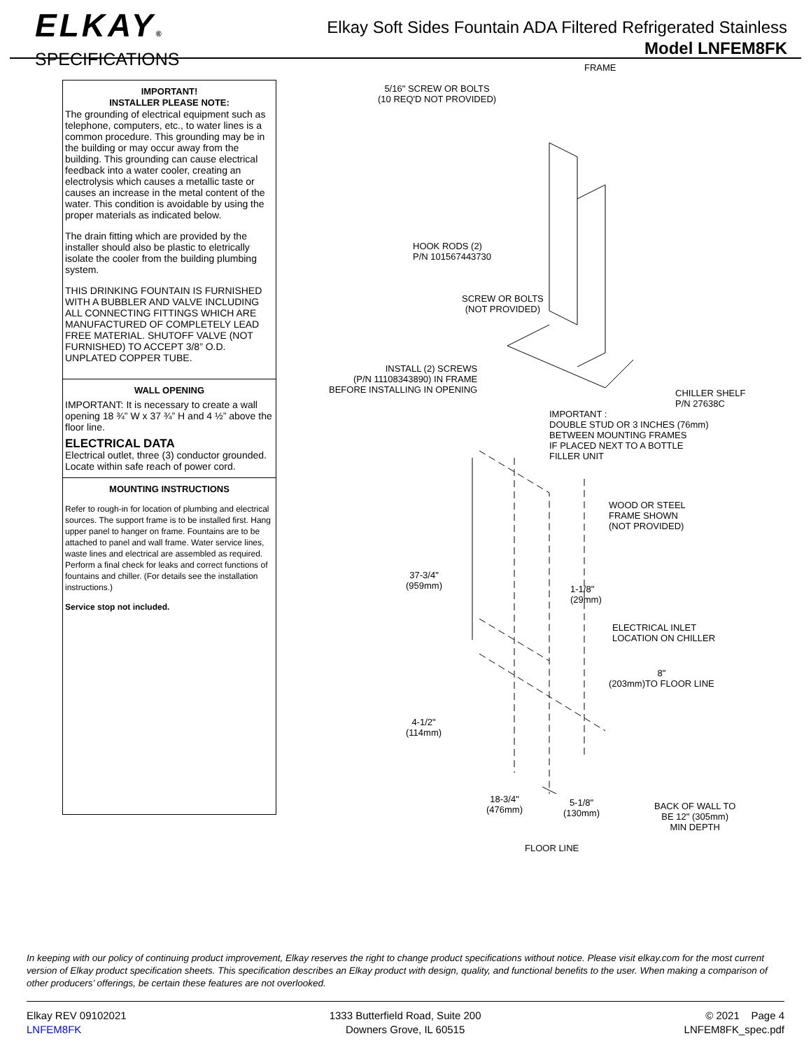ELKAY®
SPECIFICATIONS
Elkay Soft Sides Fountain ADA Filtered Refrigerated Stainless
Model LNFEM8FK
IMPORTANT!
INSTALLER PLEASE NOTE:
The grounding of electrical equipment such as telephone, computers, etc., to water lines is a common procedure. This grounding may be in the building or may occur away from the building. This grounding can cause electrical feedback into a water cooler, creating an electrolysis which causes a metallic taste or causes an increase in the metal content of the water. This condition is avoidable by using the proper materials as indicated below.
The drain fitting which are provided by the installer should also be plastic to eletrically isolate the cooler from the building plumbing system.
THIS DRINKING FOUNTAIN IS FURNISHED WITH A BUBBLER AND VALVE INCLUDING ALL CONNECTING FITTINGS WHICH ARE MANUFACTURED OF COMPLETELY LEAD FREE MATERIAL. SHUTOFF VALVE (NOT FURNISHED) TO ACCEPT 3/8” O.D. UNPLATED COPPER TUBE.
WALL OPENING
IMPORTANT: It is necessary to create a wall opening 18 ¾” W x 37 ¾” H and 4 ½” above the floor line.
ELECTRICAL DATA
Electrical outlet, three (3) conductor grounded. Locate within safe reach of power cord.
MOUNTING INSTRUCTIONS
Refer to rough-in for location of plumbing and electrical sources. The support frame is to be installed first. Hang upper panel to hanger on frame. Fountains are to be attached to panel and wall frame. Water service lines, waste lines and electrical are assembled as required. Perform a final check for leaks and correct functions of fountains and chiller. (For details see the installation instructions.)
Service stop not included.
FRAME
5/16" SCREW OR BOLTS
(10 REQ'D NOT PROVIDED)
HOOK RODS (2)
P/N 101567443730
SCREW OR BOLTS
(NOT PROVIDED)
INSTALL (2) SCREWS
(P/N 11108343890) IN FRAME
BEFORE INSTALLING IN OPENING
CHILLER SHELF
P/N 27638C
IMPORTANT :
DOUBLE STUD OR 3 INCHES (76mm)
BETWEEN MOUNTING FRAMES
IF PLACED NEXT TO A BOTTLE
FILLER UNIT
WOOD OR STEEL
FRAME SHOWN
(NOT PROVIDED)
37-3/4"
(959mm)
1-1/8"
(29mm)
ELECTRICAL INLET
LOCATION ON CHILLER
8"
(203mm)TO FLOOR LINE
4-1/2"
(114mm)
18-3/4"
(476mm)
5-1/8"
(130mm)
BACK OF WALL TO
BE 12" (305mm)
MIN DEPTH
FLOOR LINE
In keeping with our policy of continuing product improvement, Elkay reserves the right to change product specifications without notice. Please visit elkay.com for the most current version of Elkay product specification sheets. This specification describes an Elkay product with design, quality, and functional benefits to the user. When making a comparison of other producers’ offerings, be certain these features are not overlooked.
Elkay REV 09102021
LNFEM8FK
1333 Butterfield Road, Suite 200
Downers Grove, IL 60515
© 2021 Page 4
LNFEM8FK_spec.pdf